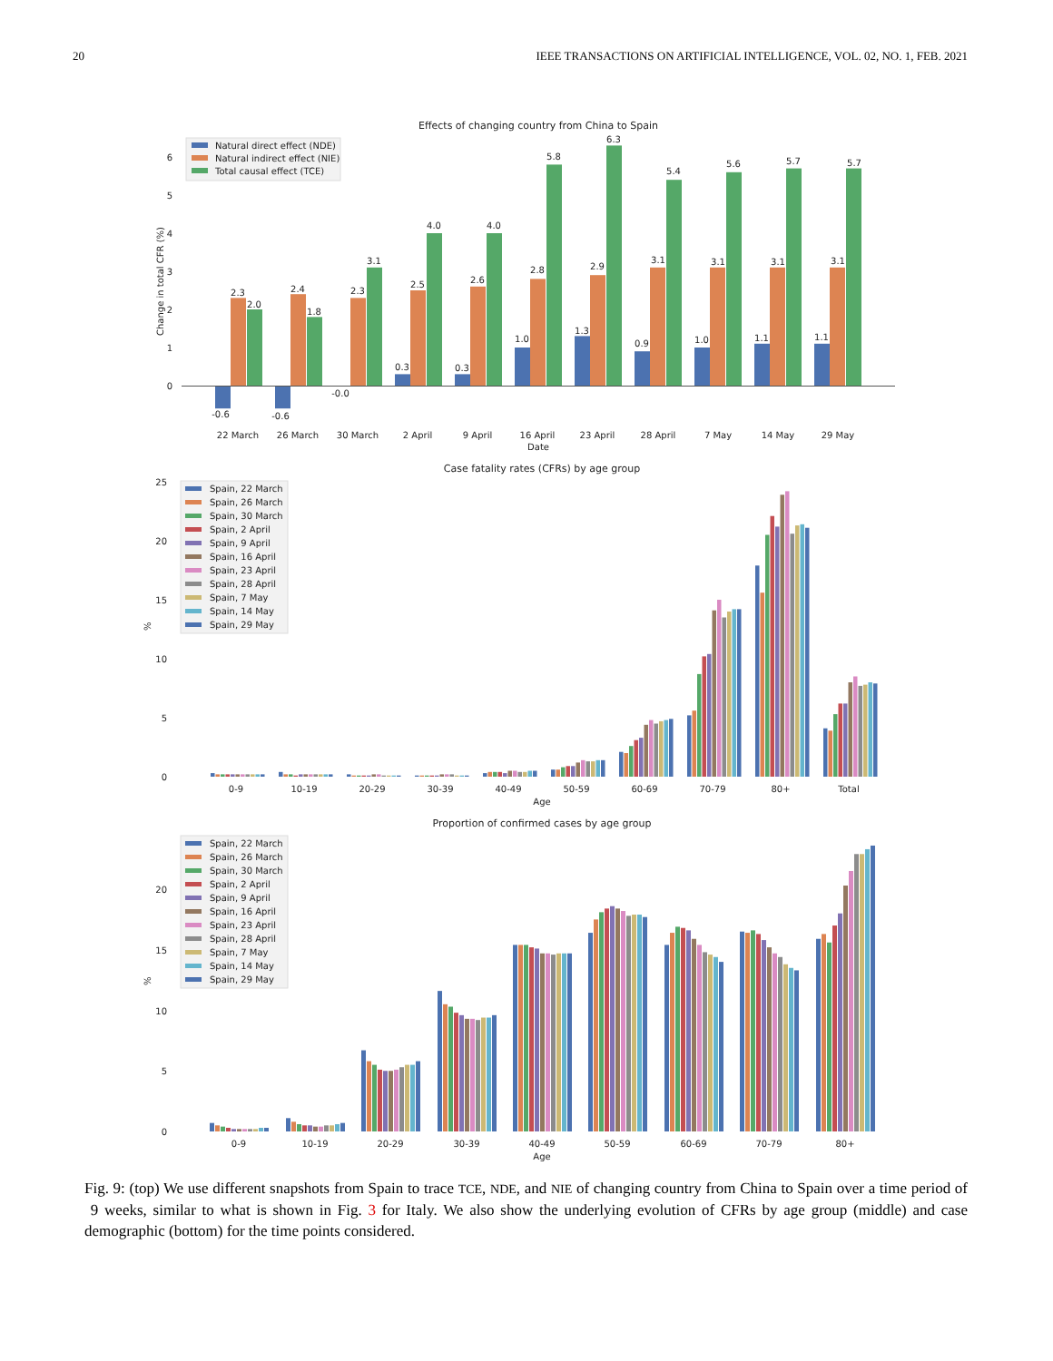20 IEEE TRANSACTIONS ON ARTIFICIAL INTELLIGENCE, VOL. 02, NO. 1, FEB. 2021
Effects of changing country from China to Spain
Natural direct effect (NDE)
Natural indirect effect (NIE)
Total causal effect (TCE)
6
5
4
3
2
1
0
Change in total CFR (%)
-0.6
2.3
2.0
-0.6
2.4
1.8
-0.0
2.3
3.1
0.3
2.5
4.0
0.3
2.6
4.0
1.0
2.8
5.8
1.3
2.9
6.3
0.9
3.1
5.4
1.0
3.1
5.6
1.1
3.1
5.7
1.1
3.1
5.7
22 March
26 March
30 March
2 April
9 April
16 April
23 April
28 April
7 May
14 May
29 May
Date
Case fatality rates (CFRs) by age group
Spain, 22 March
Spain, 26 March
Spain, 30 March
Spain, 2 April
Spain, 9 April
Spain, 16 April
Spain, 23 April
Spain, 28 April
Spain, 7 May
Spain, 14 May
Spain, 29 May
25
20
15
10
5
0
%
0-9
10-19
20-29
30-39
40-49
50-59
60-69
70-79
80+
Total
Age
Proportion of confirmed cases by age group
Spain, 22 March
Spain, 26 March
Spain, 30 March
Spain, 2 April
Spain, 9 April
Spain, 16 April
Spain, 23 April
Spain, 28 April
Spain, 7 May
Spain, 14 May
Spain, 29 May
20
15
10
5
0
%
0-9
10-19
20-29
30-39
40-49
50-59
60-69
70-79
80+
Age
Fig. 9: (top) We use different snapshots from Spain to trace TCE, NDE, and NIE of changing country from China to Spain over a time period of 9 weeks, similar to what is shown in Fig. 3 for Italy. We also show the underlying evolution of CFRs by age group (middle) and case demographic (bottom) for the time points considered.